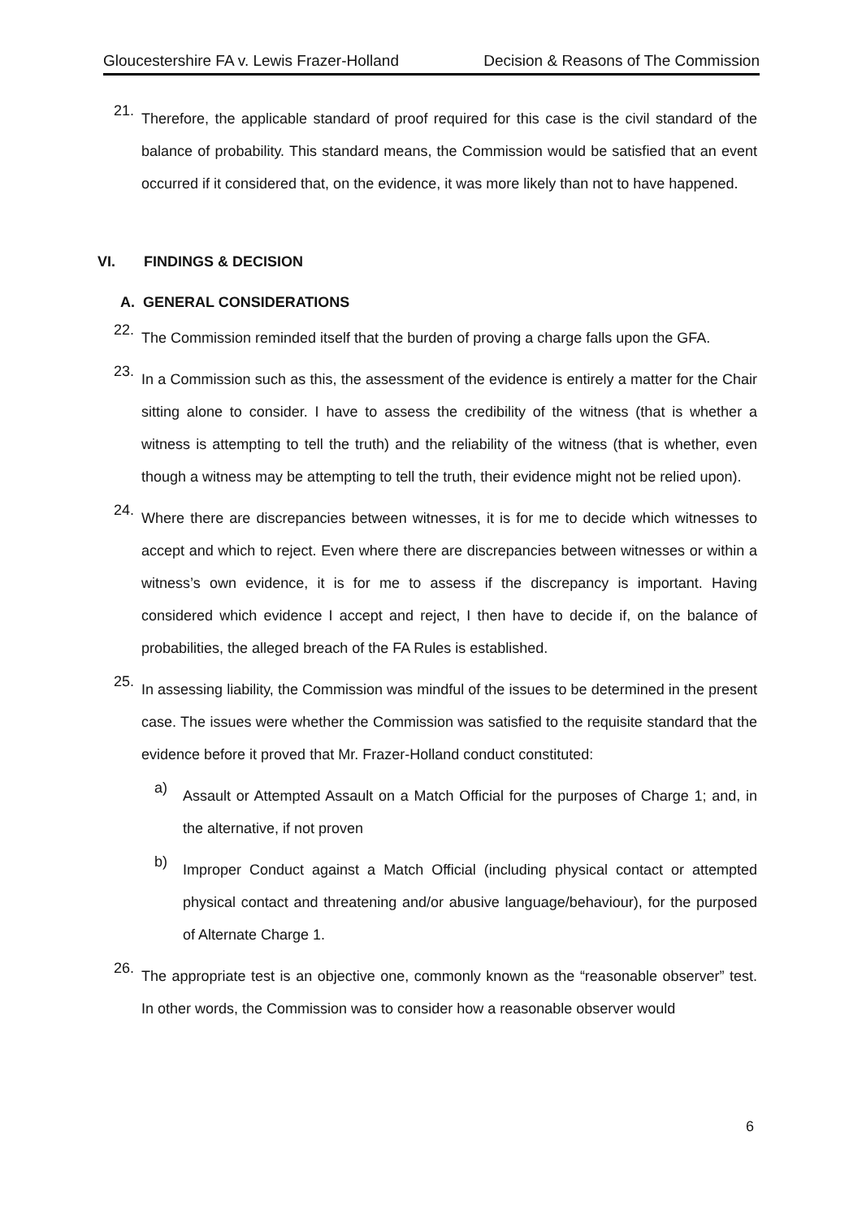Gloucestershire FA v. Lewis Frazer-Holland Decision & Reasons of The Commission
21.
Therefore, the applicable standard of proof required for this case is the civil standard of the balance of probability. This standard means, the Commission would be satisfied that an event occurred if it considered that, on the evidence, it was more likely than not to have happened.
VI. FINDINGS & DECISION
A. GENERAL CONSIDERATIONS
22.
The Commission reminded itself that the burden of proving a charge falls upon the GFA.
23.
In a Commission such as this, the assessment of the evidence is entirely a matter for the Chair sitting alone to consider. I have to assess the credibility of the witness (that is whether a witness is attempting to tell the truth) and the reliability of the witness (that is whether, even though a witness may be attempting to tell the truth, their evidence might not be relied upon).
24.
Where there are discrepancies between witnesses, it is for me to decide which witnesses to accept and which to reject. Even where there are discrepancies between witnesses or within a witness’s own evidence, it is for me to assess if the discrepancy is important. Having considered which evidence I accept and reject, I then have to decide if, on the balance of probabilities, the alleged breach of the FA Rules is established.
25.
In assessing liability, the Commission was mindful of the issues to be determined in the present case. The issues were whether the Commission was satisfied to the requisite standard that the evidence before it proved that Mr. Frazer-Holland conduct constituted:
a)
Assault or Attempted Assault on a Match Official for the purposes of Charge 1; and, in the alternative, if not proven
b)
Improper Conduct against a Match Official (including physical contact or attempted physical contact and threatening and/or abusive language/behaviour), for the purposed of Alternate Charge 1.
26.
The appropriate test is an objective one, commonly known as the “reasonable observer” test. In other words, the Commission was to consider how a reasonable observer would
6